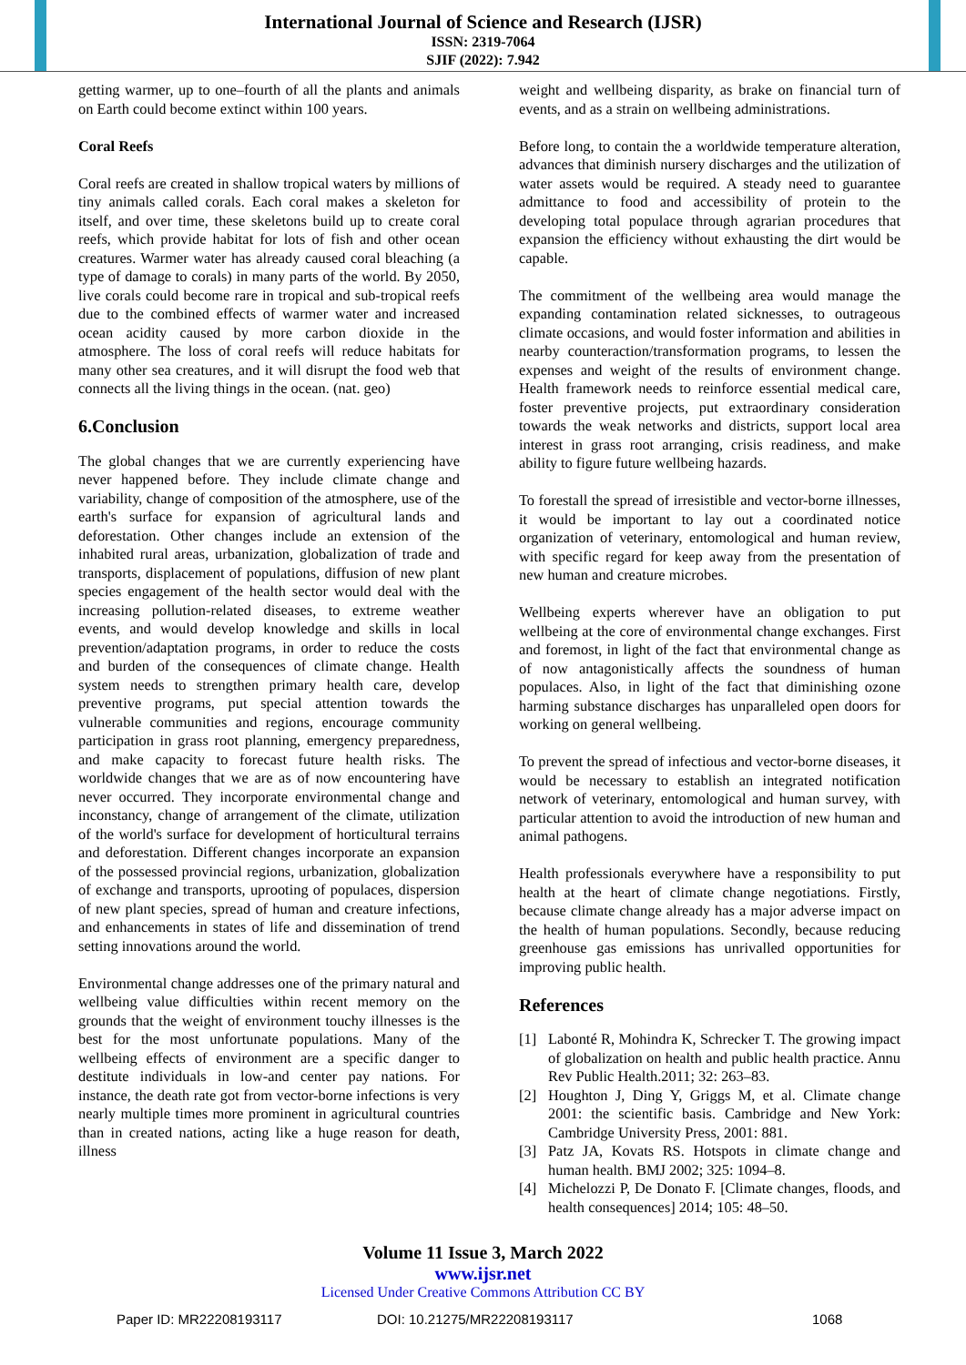International Journal of Science and Research (IJSR)
ISSN: 2319-7064
SJIF (2022): 7.942
getting warmer, up to one–fourth of all the plants and animals on Earth could become extinct within 100 years.
Coral Reefs
Coral reefs are created in shallow tropical waters by millions of tiny animals called corals. Each coral makes a skeleton for itself, and over time, these skeletons build up to create coral reefs, which provide habitat for lots of fish and other ocean creatures. Warmer water has already caused coral bleaching (a type of damage to corals) in many parts of the world. By 2050, live corals could become rare in tropical and sub-tropical reefs due to the combined effects of warmer water and increased ocean acidity caused by more carbon dioxide in the atmosphere. The loss of coral reefs will reduce habitats for many other sea creatures, and it will disrupt the food web that connects all the living things in the ocean. (nat. geo)
6.Conclusion
The global changes that we are currently experiencing have never happened before. They include climate change and variability, change of composition of the atmosphere, use of the earth's surface for expansion of agricultural lands and deforestation. Other changes include an extension of the inhabited rural areas, urbanization, globalization of trade and transports, displacement of populations, diffusion of new plant species engagement of the health sector would deal with the increasing pollution-related diseases, to extreme weather events, and would develop knowledge and skills in local prevention/adaptation programs, in order to reduce the costs and burden of the consequences of climate change. Health system needs to strengthen primary health care, develop preventive programs, put special attention towards the vulnerable communities and regions, encourage community participation in grass root planning, emergency preparedness, and make capacity to forecast future health risks. The worldwide changes that we are as of now encountering have never occurred. They incorporate environmental change and inconstancy, change of arrangement of the climate, utilization of the world's surface for development of horticultural terrains and deforestation. Different changes incorporate an expansion of the possessed provincial regions, urbanization, globalization of exchange and transports, uprooting of populaces, dispersion of new plant species, spread of human and creature infections, and enhancements in states of life and dissemination of trend setting innovations around the world.
Environmental change addresses one of the primary natural and wellbeing value difficulties within recent memory on the grounds that the weight of environment touchy illnesses is the best for the most unfortunate populations. Many of the wellbeing effects of environment are a specific danger to destitute individuals in low-and center pay nations. For instance, the death rate got from vector-borne infections is very nearly multiple times more prominent in agricultural countries than in created nations, acting like a huge reason for death, illness
weight and wellbeing disparity, as brake on financial turn of events, and as a strain on wellbeing administrations.
Before long, to contain the a worldwide temperature alteration, advances that diminish nursery discharges and the utilization of water assets would be required. A steady need to guarantee admittance to food and accessibility of protein to the developing total populace through agrarian procedures that expansion the efficiency without exhausting the dirt would be capable.
The commitment of the wellbeing area would manage the expanding contamination related sicknesses, to outrageous climate occasions, and would foster information and abilities in nearby counteraction/transformation programs, to lessen the expenses and weight of the results of environment change. Health framework needs to reinforce essential medical care, foster preventive projects, put extraordinary consideration towards the weak networks and districts, support local area interest in grass root arranging, crisis readiness, and make ability to figure future wellbeing hazards.
To forestall the spread of irresistible and vector-borne illnesses, it would be important to lay out a coordinated notice organization of veterinary, entomological and human review, with specific regard for keep away from the presentation of new human and creature microbes.
Wellbeing experts wherever have an obligation to put wellbeing at the core of environmental change exchanges. First and foremost, in light of the fact that environmental change as of now antagonistically affects the soundness of human populaces. Also, in light of the fact that diminishing ozone harming substance discharges has unparalleled open doors for working on general wellbeing.
To prevent the spread of infectious and vector-borne diseases, it would be necessary to establish an integrated notification network of veterinary, entomological and human survey, with particular attention to avoid the introduction of new human and animal pathogens.
Health professionals everywhere have a responsibility to put health at the heart of climate change negotiations. Firstly, because climate change already has a major adverse impact on the health of human populations. Secondly, because reducing greenhouse gas emissions has unrivalled opportunities for improving public health.
References
[1] Labonté R, Mohindra K, Schrecker T. The growing impact of globalization on health and public health practice. Annu Rev Public Health.2011; 32: 263–83.
[2] Houghton J, Ding Y, Griggs M, et al. Climate change 2001: the scientific basis. Cambridge and New York: Cambridge University Press, 2001: 881.
[3] Patz JA, Kovats RS. Hotspots in climate change and human health. BMJ 2002; 325: 1094–8.
[4] Michelozzi P, De Donato F. [Climate changes, floods, and health consequences] 2014; 105: 48–50.
Volume 11 Issue 3, March 2022
www.ijsr.net
Licensed Under Creative Commons Attribution CC BY
Paper ID: MR22208193117 DOI: 10.21275/MR22208193117 1068